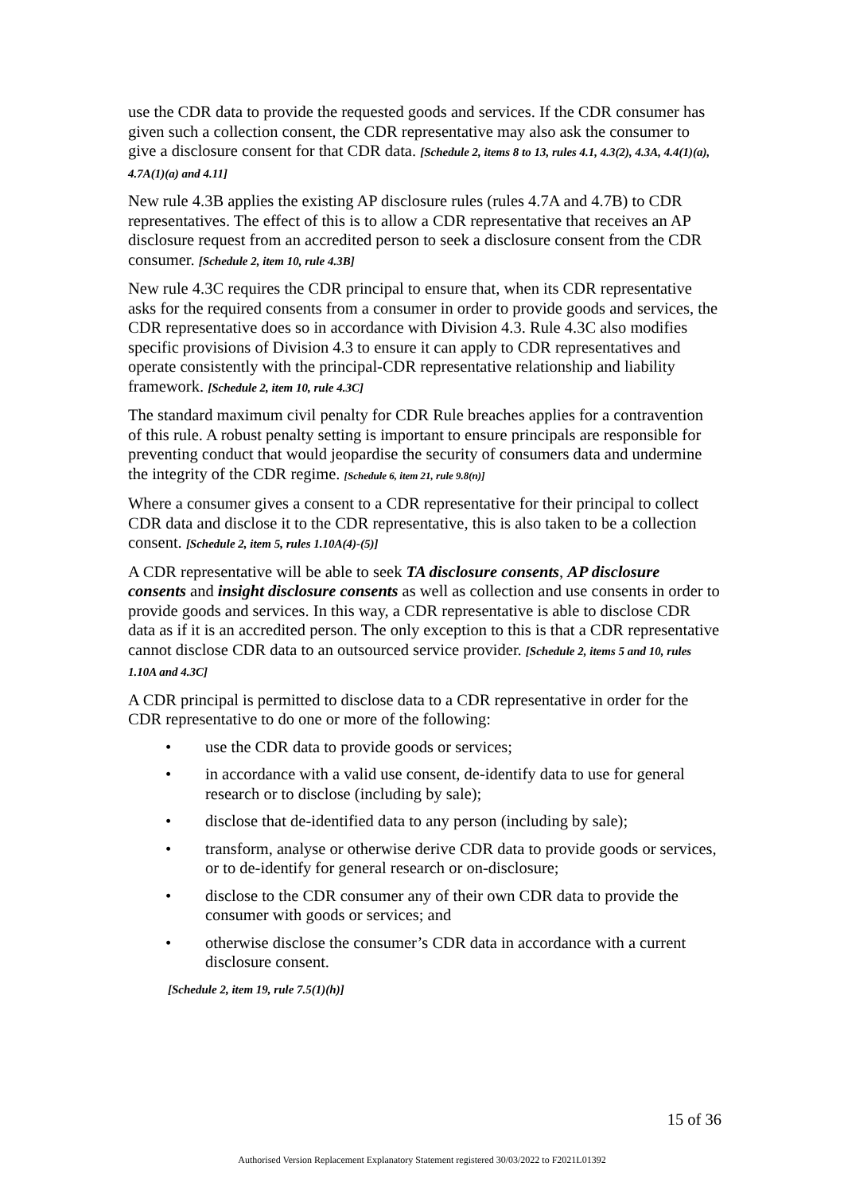use the CDR data to provide the requested goods and services. If the CDR consumer has given such a collection consent, the CDR representative may also ask the consumer to give a disclosure consent for that CDR data. [Schedule 2, items 8 to 13, rules 4.1, 4.3(2), 4.3A, 4.4(1)(a), 4.7A(1)(a) and 4.11]
New rule 4.3B applies the existing AP disclosure rules (rules 4.7A and 4.7B) to CDR representatives. The effect of this is to allow a CDR representative that receives an AP disclosure request from an accredited person to seek a disclosure consent from the CDR consumer. [Schedule 2, item 10, rule 4.3B]
New rule 4.3C requires the CDR principal to ensure that, when its CDR representative asks for the required consents from a consumer in order to provide goods and services, the CDR representative does so in accordance with Division 4.3. Rule 4.3C also modifies specific provisions of Division 4.3 to ensure it can apply to CDR representatives and operate consistently with the principal-CDR representative relationship and liability framework. [Schedule 2, item 10, rule 4.3C]
The standard maximum civil penalty for CDR Rule breaches applies for a contravention of this rule. A robust penalty setting is important to ensure principals are responsible for preventing conduct that would jeopardise the security of consumers data and undermine the integrity of the CDR regime. [Schedule 6, item 21, rule 9.8(n)]
Where a consumer gives a consent to a CDR representative for their principal to collect CDR data and disclose it to the CDR representative, this is also taken to be a collection consent. [Schedule 2, item 5, rules 1.10A(4)-(5)]
A CDR representative will be able to seek TA disclosure consents, AP disclosure consents and insight disclosure consents as well as collection and use consents in order to provide goods and services. In this way, a CDR representative is able to disclose CDR data as if it is an accredited person. The only exception to this is that a CDR representative cannot disclose CDR data to an outsourced service provider. [Schedule 2, items 5 and 10, rules 1.10A and 4.3C]
A CDR principal is permitted to disclose data to a CDR representative in order for the CDR representative to do one or more of the following:
• use the CDR data to provide goods or services;
• in accordance with a valid use consent, de-identify data to use for general research or to disclose (including by sale);
• disclose that de-identified data to any person (including by sale);
• transform, analyse or otherwise derive CDR data to provide goods or services, or to de-identify for general research or on-disclosure;
• disclose to the CDR consumer any of their own CDR data to provide the consumer with goods or services; and
• otherwise disclose the consumer’s CDR data in accordance with a current disclosure consent.
[Schedule 2, item 19, rule 7.5(1)(h)]
15 of 36
Authorised Version Replacement Explanatory Statement registered 30/03/2022 to F2021L01392